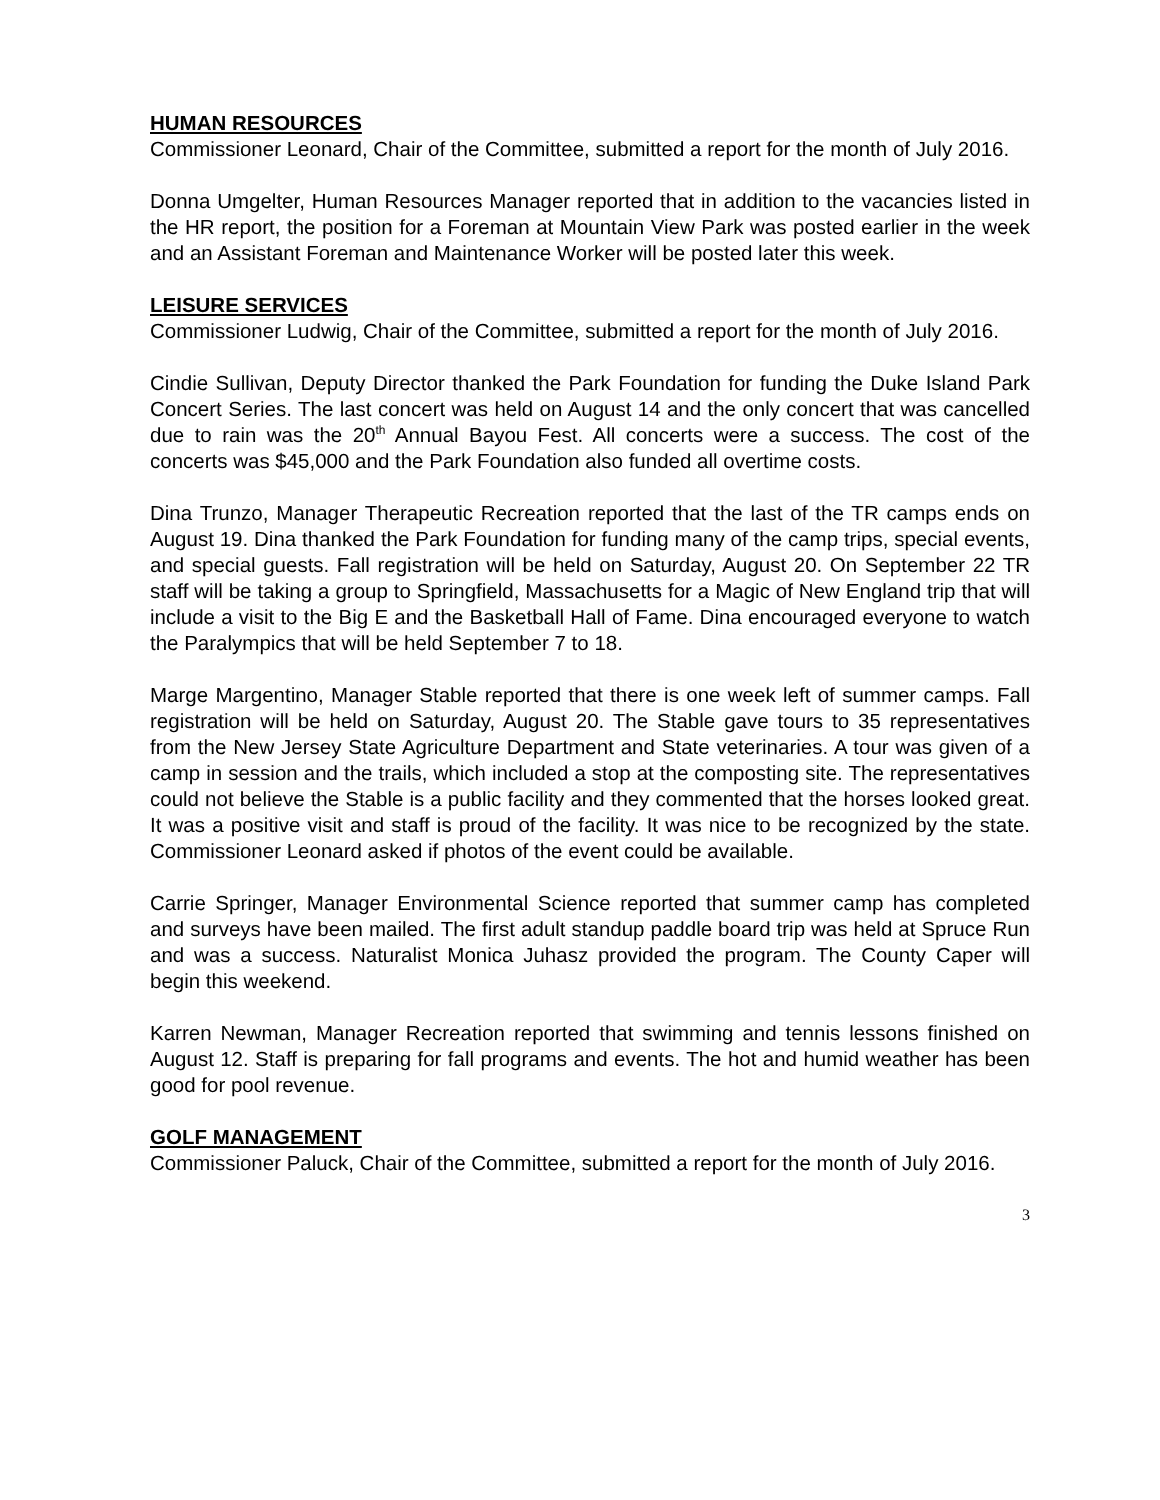HUMAN RESOURCES
Commissioner Leonard, Chair of the Committee, submitted a report for the month of July 2016.
Donna Umgelter, Human Resources Manager reported that in addition to the vacancies listed in the HR report, the position for a Foreman at Mountain View Park was posted earlier in the week and an Assistant Foreman and Maintenance Worker will be posted later this week.
LEISURE SERVICES
Commissioner Ludwig, Chair of the Committee, submitted a report for the month of July 2016.
Cindie Sullivan, Deputy Director thanked the Park Foundation for funding the Duke Island Park Concert Series. The last concert was held on August 14 and the only concert that was cancelled due to rain was the 20<sup>th</sup> Annual Bayou Fest. All concerts were a success. The cost of the concerts was $45,000 and the Park Foundation also funded all overtime costs.
Dina Trunzo, Manager Therapeutic Recreation reported that the last of the TR camps ends on August 19. Dina thanked the Park Foundation for funding many of the camp trips, special events, and special guests. Fall registration will be held on Saturday, August 20. On September 22 TR staff will be taking a group to Springfield, Massachusetts for a Magic of New England trip that will include a visit to the Big E and the Basketball Hall of Fame. Dina encouraged everyone to watch the Paralympics that will be held September 7 to 18.
Marge Margentino, Manager Stable reported that there is one week left of summer camps. Fall registration will be held on Saturday, August 20. The Stable gave tours to 35 representatives from the New Jersey State Agriculture Department and State veterinaries. A tour was given of a camp in session and the trails, which included a stop at the composting site. The representatives could not believe the Stable is a public facility and they commented that the horses looked great. It was a positive visit and staff is proud of the facility. It was nice to be recognized by the state. Commissioner Leonard asked if photos of the event could be available.
Carrie Springer, Manager Environmental Science reported that summer camp has completed and surveys have been mailed. The first adult standup paddle board trip was held at Spruce Run and was a success. Naturalist Monica Juhasz provided the program. The County Caper will begin this weekend.
Karren Newman, Manager Recreation reported that swimming and tennis lessons finished on August 12. Staff is preparing for fall programs and events. The hot and humid weather has been good for pool revenue.
GOLF MANAGEMENT
Commissioner Paluck, Chair of the Committee, submitted a report for the month of July 2016.
3